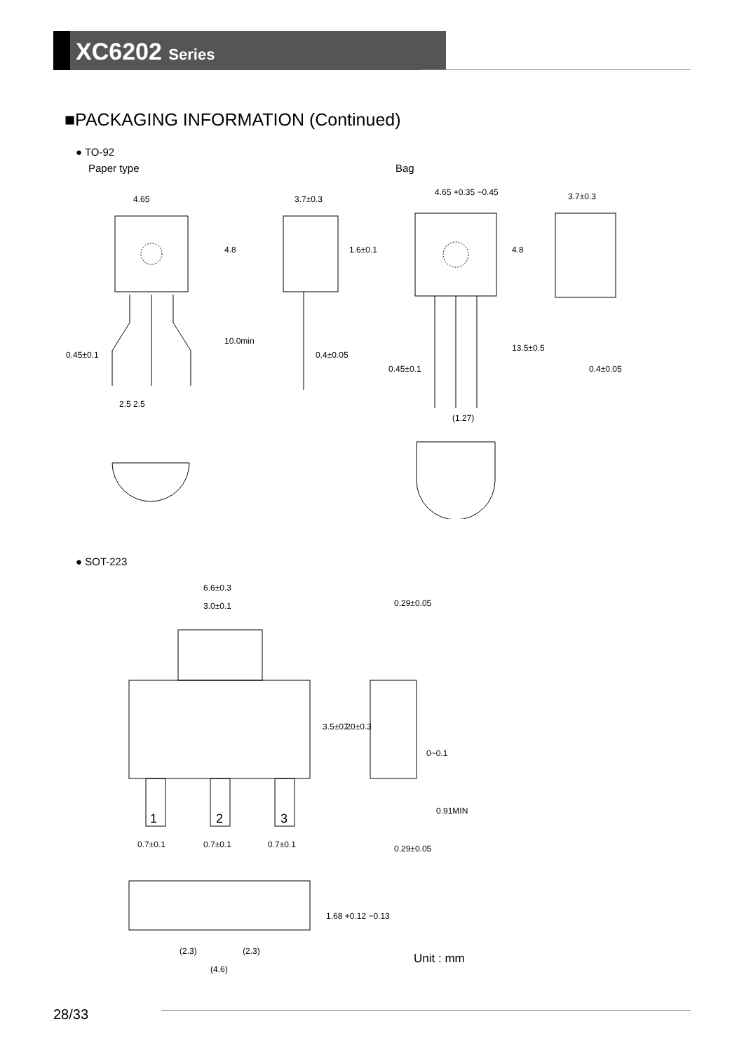XC6202 Series
■PACKAGING INFORMATION (Continued)
● TO-92
Paper type Bag
4.65
3.7±0.3
4.65 +0.35 −0.45
3.7±0.3
0.45±0.1
0.4±0.05
0.45±0.1
0.4±0.05
2.5 2.5
(1.27)
4.8
10.0min
1.6±0.1
4.8
13.5±0.5
● SOT-223
6.6±0.3
3.0±0.1
1
2
3
0.7±0.1
0.7±0.1
0.7±0.1
0.29±0.05
0~0.1
0.29±0.05
3.5±0.2
7.0±0.3
0.91MIN
1.68 +0.12 −0.13
(2.3)
(2.3)
(4.6)
Unit : mm
28/33